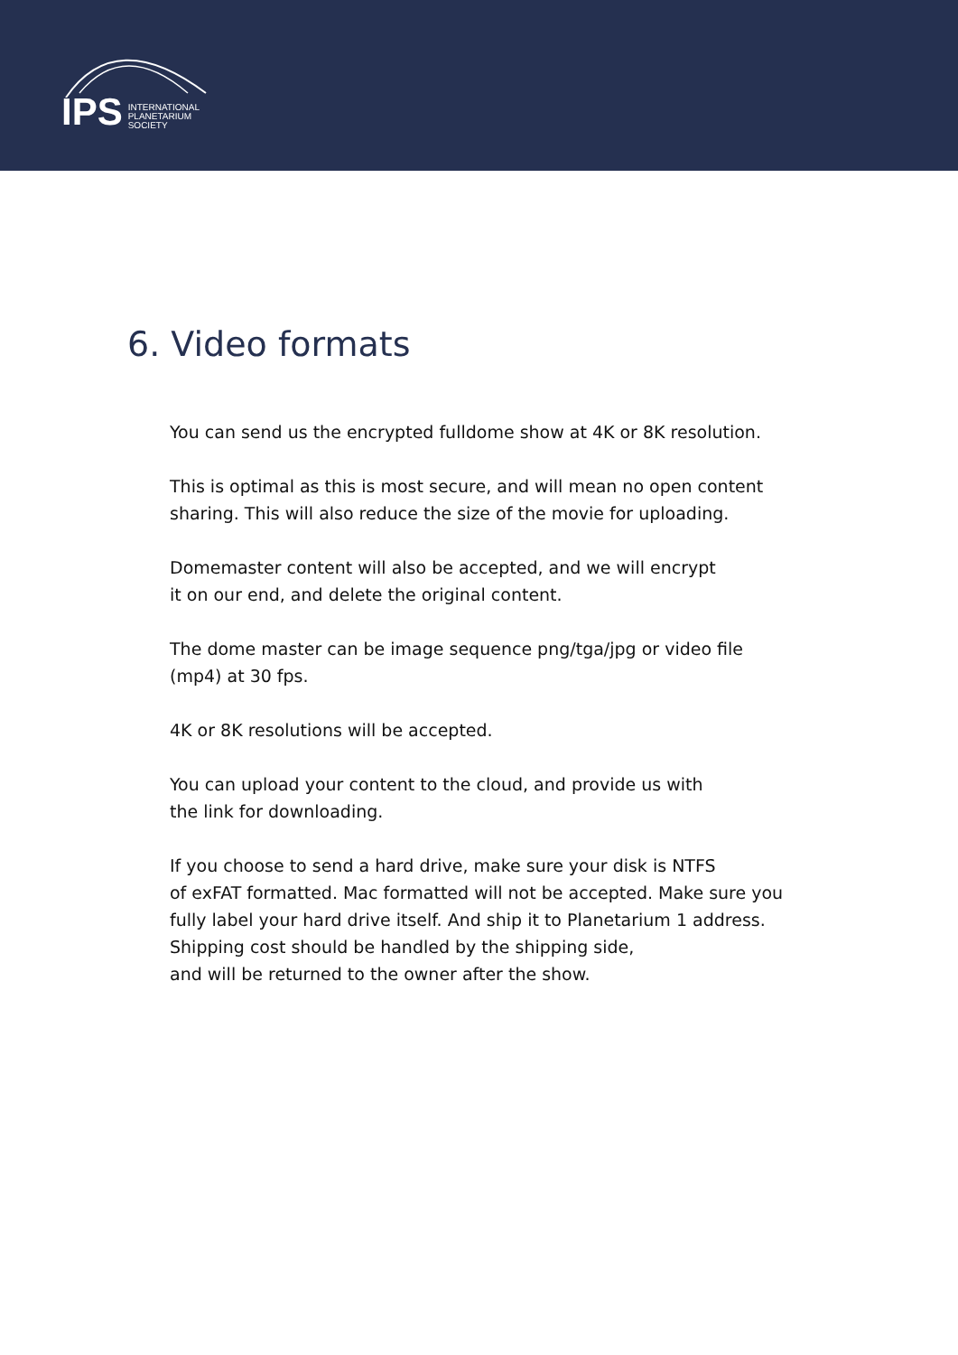IPS INTERNATIONAL
PLANETARIUM
SOCIETY
6. Video formats
You can send us the encrypted fulldome show at 4K or 8K resolution.
This is optimal as this is most secure, and will mean no open content sharing. This will also reduce the size of the movie for uploading.
Domemaster content will also be accepted, and we will encrypt
it on our end, and delete the original content.
The dome master can be image sequence png/tga/jpg or video file (mp4) at 30 fps.
4K or 8K resolutions will be accepted.
You can upload your content to the cloud, and provide us with
the link for downloading.
If you choose to send a hard drive, make sure your disk is NTFS
of exFAT formatted. Mac formatted will not be accepted. Make sure you fully label your hard drive itself. And ship it to Planetarium 1 address. Shipping cost should be handled by the shipping side,
and will be returned to the owner after the show.